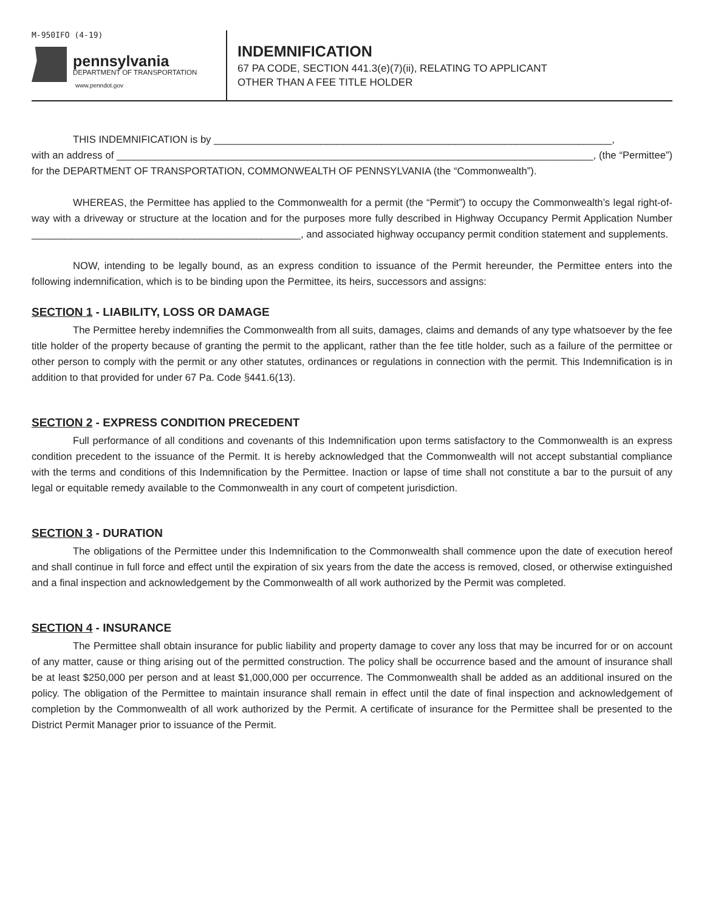M-950IFO (4-19)
pennsylvania
DEPARTMENT OF TRANSPORTATION
www.penndot.gov
INDEMNIFICATION
67 PA CODE, SECTION 441.3(e)(7)(ii), RELATING TO APPLICANT
OTHER THAN A FEE TITLE HOLDER
THIS INDEMNIFICATION is by _______________________________________________________________________,
with an address of _____________________________________________________________________________________, (the “Permittee”) for the DEPARTMENT OF TRANSPORTATION, COMMONWEALTH OF PENNSYLVANIA (the “Commonwealth”).
WHEREAS, the Permittee has applied to the Commonwealth for a permit (the “Permit”) to occupy the Commonwealth’s legal right-of-way with a driveway or structure at the location and for the purposes more fully described in Highway Occupancy Permit Application Number ________________________________________________, and associated highway occupancy permit condition statement and supplements.
NOW, intending to be legally bound, as an express condition to issuance of the Permit hereunder, the Permittee enters into the following indemnification, which is to be binding upon the Permittee, its heirs, successors and assigns:
SECTION 1 - LIABILITY, LOSS OR DAMAGE
The Permittee hereby indemnifies the Commonwealth from all suits, damages, claims and demands of any type whatsoever by the fee title holder of the property because of granting the permit to the applicant, rather than the fee title holder, such as a failure of the permittee or other person to comply with the permit or any other statutes, ordinances or regulations in connection with the permit. This Indemnification is in addition to that provided for under 67 Pa. Code §441.6(13).
SECTION 2 - EXPRESS CONDITION PRECEDENT
Full performance of all conditions and covenants of this Indemnification upon terms satisfactory to the Commonwealth is an express condition precedent to the issuance of the Permit. It is hereby acknowledged that the Commonwealth will not accept substantial compliance with the terms and conditions of this Indemnification by the Permittee. Inaction or lapse of time shall not constitute a bar to the pursuit of any legal or equitable remedy available to the Commonwealth in any court of competent jurisdiction.
SECTION 3 - DURATION
The obligations of the Permittee under this Indemnification to the Commonwealth shall commence upon the date of execution hereof and shall continue in full force and effect until the expiration of six years from the date the access is removed, closed, or otherwise extinguished and a final inspection and acknowledgement by the Commonwealth of all work authorized by the Permit was completed.
SECTION 4 - INSURANCE
The Permittee shall obtain insurance for public liability and property damage to cover any loss that may be incurred for or on account of any matter, cause or thing arising out of the permitted construction. The policy shall be occurrence based and the amount of insurance shall be at least $250,000 per person and at least $1,000,000 per occurrence. The Commonwealth shall be added as an additional insured on the policy. The obligation of the Permittee to maintain insurance shall remain in effect until the date of final inspection and acknowledgement of completion by the Commonwealth of all work authorized by the Permit. A certificate of insurance for the Permittee shall be presented to the District Permit Manager prior to issuance of the Permit.